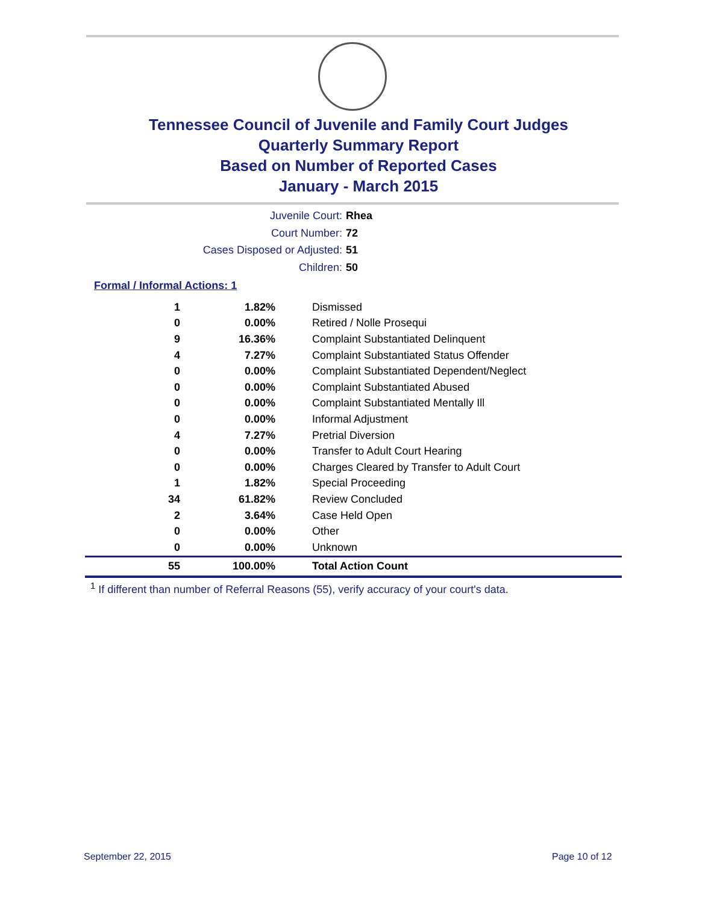Tennessee Council of Juvenile and Family Court Judges
Quarterly Summary Report
Based on Number of Reported Cases
January - March 2015
Juvenile Court: Rhea
Court Number: 72
Cases Disposed or Adjusted: 51
Children: 50
Formal / Informal Actions: 1
| 1 | 1.82% | Dismissed |
| 0 | 0.00% | Retired / Nolle Prosequi |
| 9 | 16.36% | Complaint Substantiated Delinquent |
| 4 | 7.27% | Complaint Substantiated Status Offender |
| 0 | 0.00% | Complaint Substantiated Dependent/Neglect |
| 0 | 0.00% | Complaint Substantiated Abused |
| 0 | 0.00% | Complaint Substantiated Mentally Ill |
| 0 | 0.00% | Informal Adjustment |
| 4 | 7.27% | Pretrial Diversion |
| 0 | 0.00% | Transfer to Adult Court Hearing |
| 0 | 0.00% | Charges Cleared by Transfer to Adult Court |
| 1 | 1.82% | Special Proceeding |
| 34 | 61.82% | Review Concluded |
| 2 | 3.64% | Case Held Open |
| 0 | 0.00% | Other |
| 0 | 0.00% | Unknown |
| 55 | 100.00% | Total Action Count |
<sup>1</sup> If different than number of Referral Reasons (55), verify accuracy of your court's data.
September 22, 2015 Page 10 of 12